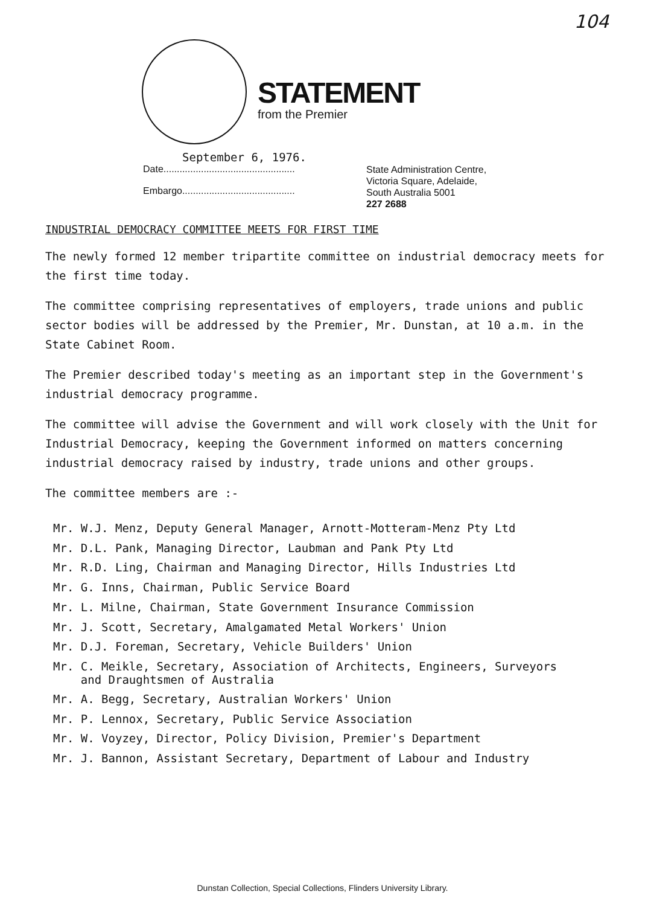104
STATEMENT
from the Premier
September 6, 1976.
Date.................................................
Embargo..........................................
State Administration Centre,
Victoria Square, Adelaide,
South Australia 5001
227 2688
INDUSTRIAL DEMOCRACY COMMITTEE MEETS FOR FIRST TIME
The newly formed 12 member tripartite committee on industrial democracy meets for the first time today.
The committee comprising representatives of employers, trade unions and public sector bodies will be addressed by the Premier, Mr. Dunstan, at 10 a.m. in the State Cabinet Room.
The Premier described today's meeting as an important step in the Government's industrial democracy programme.
The committee will advise the Government and will work closely with the Unit for Industrial Democracy, keeping the Government informed on matters concerning industrial democracy raised by industry, trade unions and other groups.
The committee members are :-
Mr. W.J. Menz, Deputy General Manager, Arnott-Motteram-Menz Pty Ltd
Mr. D.L. Pank, Managing Director, Laubman and Pank Pty Ltd
Mr. R.D. Ling, Chairman and Managing Director, Hills Industries Ltd
Mr. G. Inns, Chairman, Public Service Board
Mr. L. Milne, Chairman, State Government Insurance Commission
Mr. J. Scott, Secretary, Amalgamated Metal Workers' Union
Mr. D.J. Foreman, Secretary, Vehicle Builders' Union
Mr. C. Meikle, Secretary, Association of Architects, Engineers, Surveyors
and Draughtsmen of Australia
Mr. A. Begg, Secretary, Australian Workers' Union
Mr. P. Lennox, Secretary, Public Service Association
Mr. W. Voyzey, Director, Policy Division, Premier's Department
Mr. J. Bannon, Assistant Secretary, Department of Labour and Industry
Dunstan Collection, Special Collections, Flinders University Library.